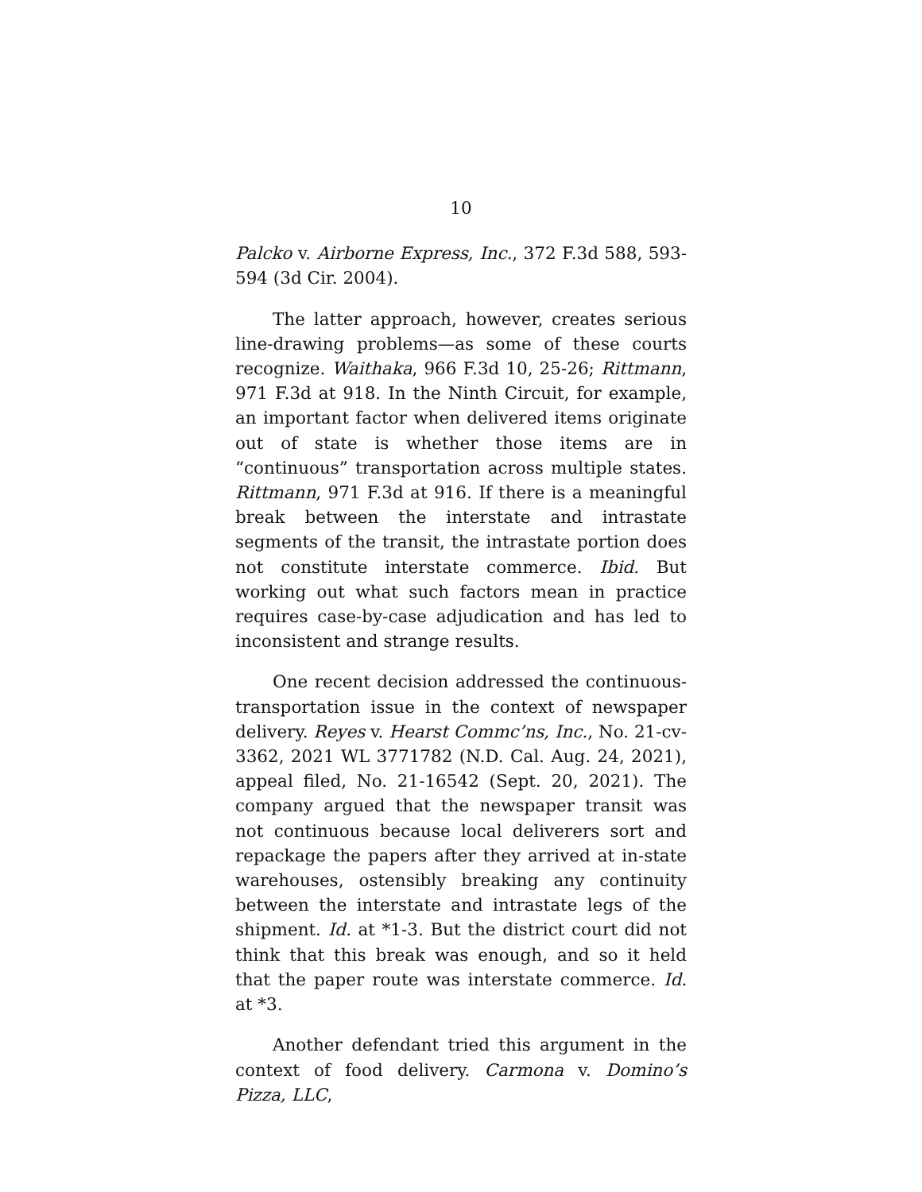10
Palcko v. Airborne Express, Inc., 372 F.3d 588, 593-594 (3d Cir. 2004).
The latter approach, however, creates serious line-drawing problems—as some of these courts recognize. Waithaka, 966 F.3d 10, 25-26; Rittmann, 971 F.3d at 918. In the Ninth Circuit, for example, an important factor when delivered items originate out of state is whether those items are in “continuous” transportation across multiple states. Rittmann, 971 F.3d at 916. If there is a meaningful break between the interstate and intrastate segments of the transit, the intrastate portion does not constitute interstate commerce. Ibid. But working out what such factors mean in practice requires case-by-case adjudication and has led to inconsistent and strange results.
One recent decision addressed the continuous-transportation issue in the context of newspaper delivery. Reyes v. Hearst Commc’ns, Inc., No. 21-cv-3362, 2021 WL 3771782 (N.D. Cal. Aug. 24, 2021), appeal filed, No. 21-16542 (Sept. 20, 2021). The company argued that the newspaper transit was not continuous because local deliverers sort and repackage the papers after they arrived at in-state warehouses, ostensibly breaking any continuity between the interstate and intrastate legs of the shipment. Id. at *1-3. But the district court did not think that this break was enough, and so it held that the paper route was interstate commerce. Id. at *3.
Another defendant tried this argument in the context of food delivery. Carmona v. Domino’s Pizza, LLC,